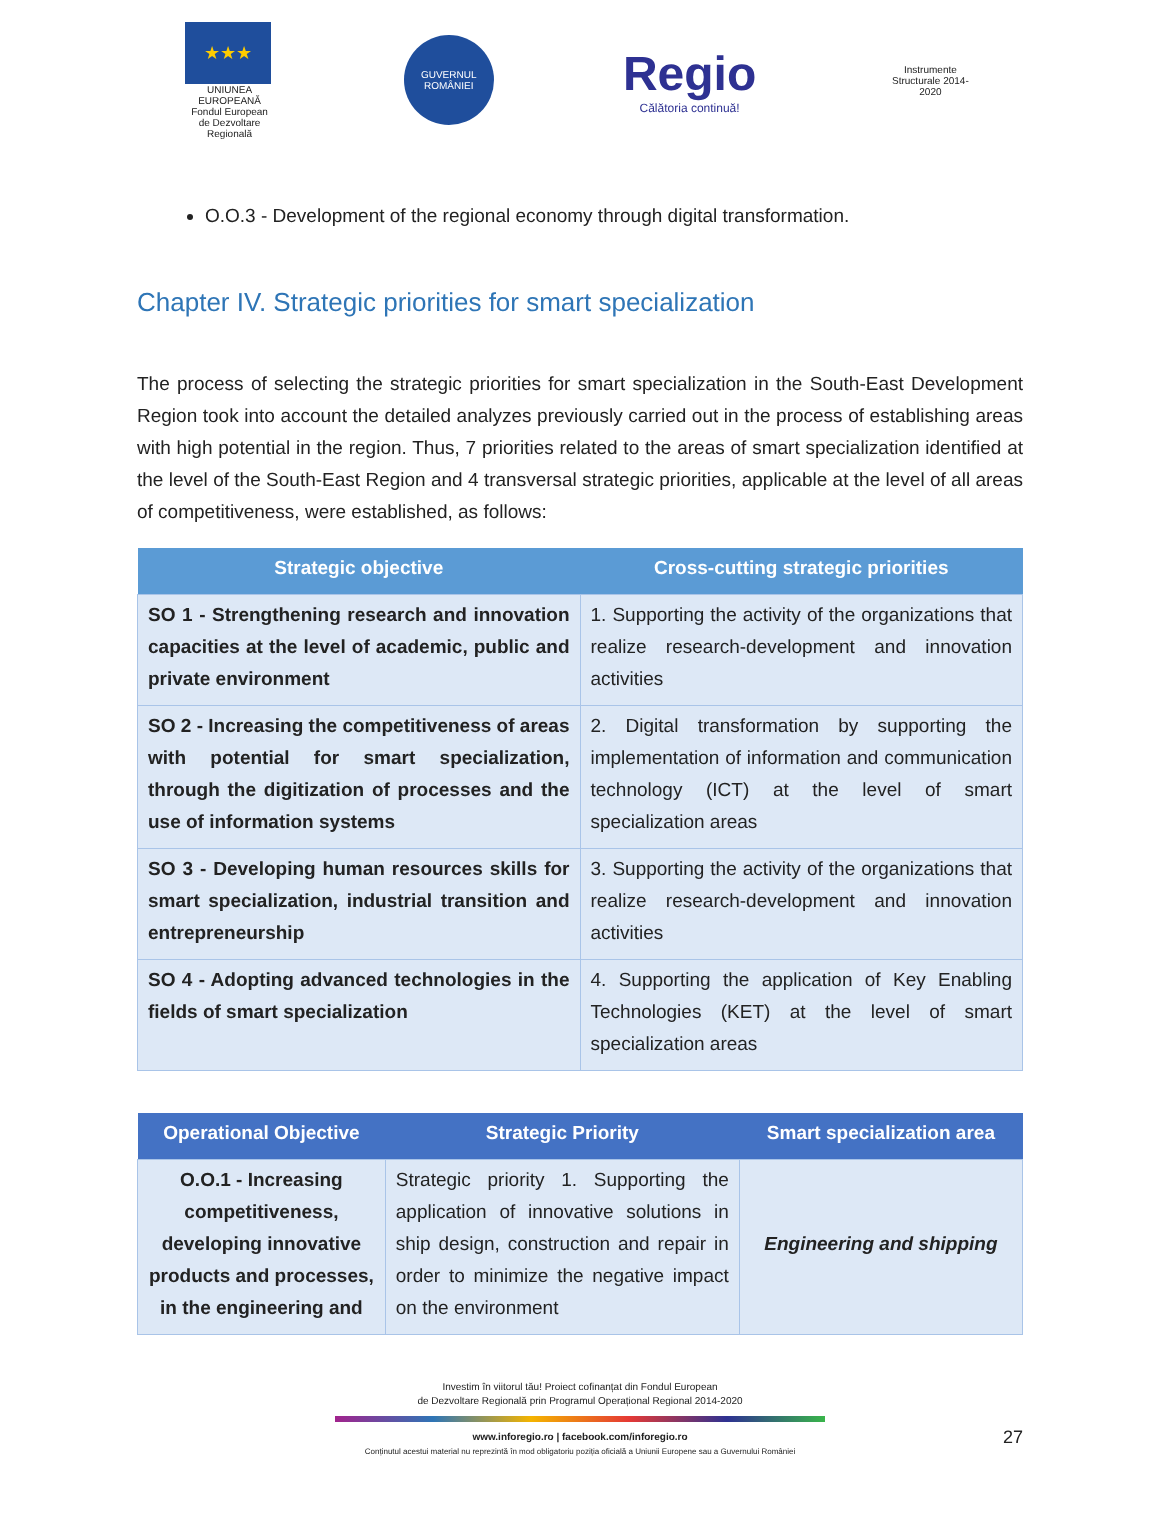★★★
UNIUNEA EUROPEANĂ
Fondul European de Dezvoltare Regională
GUVERNUL ROMÂNIEI
Regio
Călătoria continuă!
Instrumente Structurale 2014-2020
O.O.3 - Development of the regional economy through digital transformation.
Chapter IV. Strategic priorities for smart specialization
The process of selecting the strategic priorities for smart specialization in the South-East Development Region took into account the detailed analyzes previously carried out in the process of establishing areas with high potential in the region. Thus, 7 priorities related to the areas of smart specialization identified at the level of the South-East Region and 4 transversal strategic priorities, applicable at the level of all areas of competitiveness, were established, as follows:
| Strategic objective | Cross-cutting strategic priorities |
| --- | --- |
| SO 1 - Strengthening research and innovation capacities at the level of academic, public and private environment | 1. Supporting the activity of the organizations that realize research-development and innovation activities |
| SO 2 - Increasing the competitiveness of areas with potential for smart specialization, through the digitization of processes and the use of information systems | 2. Digital transformation by supporting the implementation of information and communication technology (ICT) at the level of smart specialization areas |
| SO 3 - Developing human resources skills for smart specialization, industrial transition and entrepreneurship | 3. Supporting the activity of the organizations that realize research-development and innovation activities |
| SO 4 - Adopting advanced technologies in the fields of smart specialization | 4. Supporting the application of Key Enabling Technologies (KET) at the level of smart specialization areas |
| Operational Objective | Strategic Priority | Smart specialization area |
| --- | --- | --- |
| O.O.1 - Increasing competitiveness, developing innovative products and processes, in the engineering and | Strategic priority 1. Supporting the application of innovative solutions in ship design, construction and repair in order to minimize the negative impact on the environment | Engineering and shipping |
Investim în viitorul tău! Proiect cofinanțat din Fondul European
de Dezvoltare Regională prin Programul Operațional Regional 2014-2020
www.inforegio.ro | facebook.com/inforegio.ro
Conținutul acestui material nu reprezintă în mod obligatoriu poziția oficială a Uniunii Europene sau a Guvernului României
27